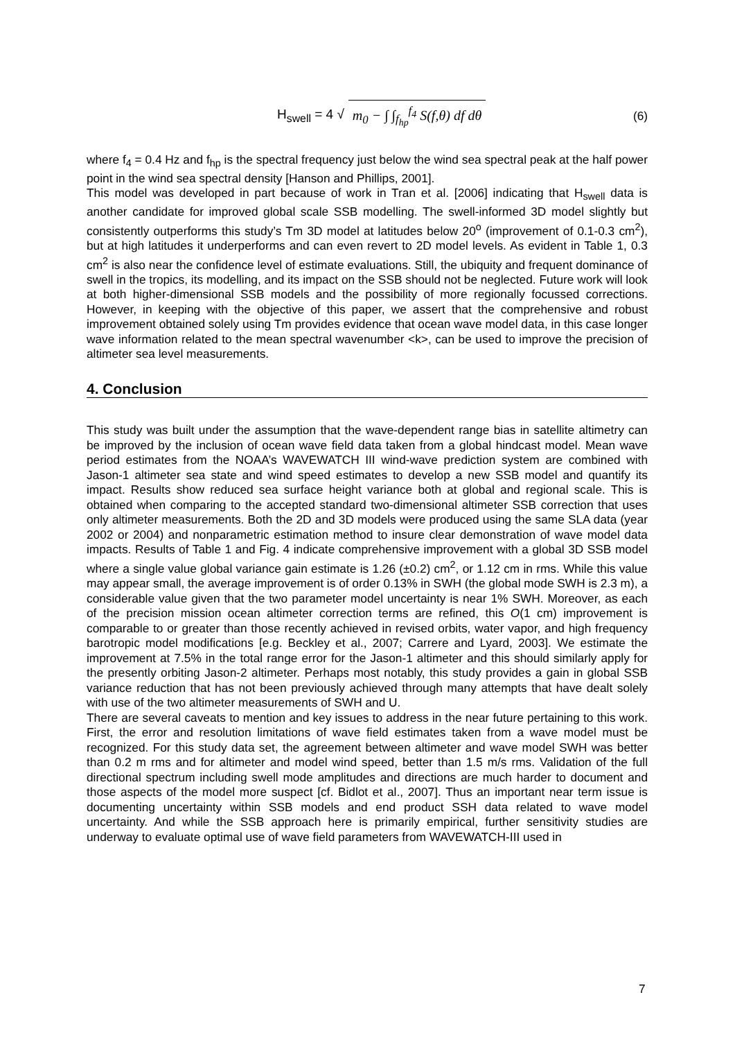H<sub>swell</sub> = 4 √ m<sub>0</sub> − ∫ ∫<sub>f<sub>hp</sub></sub><sup>f<sub>4</sub></sup> S(f,θ) df dθ (6)
where f<sub>4</sub> = 0.4 Hz and f<sub>hp</sub> is the spectral frequency just below the wind sea spectral peak at the half power point in the wind sea spectral density [Hanson and Phillips, 2001].
This model was developed in part because of work in Tran et al. [2006] indicating that H<sub>swell</sub> data is another candidate for improved global scale SSB modelling. The swell-informed 3D model slightly but consistently outperforms this study’s Tm 3D model at latitudes below 20<sup>o</sup> (improvement of 0.1-0.3 cm<sup>2</sup>), but at high latitudes it underperforms and can even revert to 2D model levels. As evident in Table 1, 0.3 cm<sup>2</sup> is also near the confidence level of estimate evaluations. Still, the ubiquity and frequent dominance of swell in the tropics, its modelling, and its impact on the SSB should not be neglected. Future work will look at both higher-dimensional SSB models and the possibility of more regionally focussed corrections. However, in keeping with the objective of this paper, we assert that the comprehensive and robust improvement obtained solely using Tm provides evidence that ocean wave model data, in this case longer wave information related to the mean spectral wavenumber <k>, can be used to improve the precision of altimeter sea level measurements.
4. Conclusion
This study was built under the assumption that the wave-dependent range bias in satellite altimetry can be improved by the inclusion of ocean wave field data taken from a global hindcast model. Mean wave period estimates from the NOAA’s WAVEWATCH III wind-wave prediction system are combined with Jason-1 altimeter sea state and wind speed estimates to develop a new SSB model and quantify its impact. Results show reduced sea surface height variance both at global and regional scale. This is obtained when comparing to the accepted standard two-dimensional altimeter SSB correction that uses only altimeter measurements. Both the 2D and 3D models were produced using the same SLA data (year 2002 or 2004) and nonparametric estimation method to insure clear demonstration of wave model data impacts. Results of Table 1 and Fig. 4 indicate comprehensive improvement with a global 3D SSB model where a single value global variance gain estimate is 1.26 (±0.2) cm<sup>2</sup>, or 1.12 cm in rms. While this value may appear small, the average improvement is of order 0.13% in SWH (the global mode SWH is 2.3 m), a considerable value given that the two parameter model uncertainty is near 1% SWH. Moreover, as each of the precision mission ocean altimeter correction terms are refined, this O(1 cm) improvement is comparable to or greater than those recently achieved in revised orbits, water vapor, and high frequency barotropic model modifications [e.g. Beckley et al., 2007; Carrere and Lyard, 2003]. We estimate the improvement at 7.5% in the total range error for the Jason-1 altimeter and this should similarly apply for the presently orbiting Jason-2 altimeter. Perhaps most notably, this study provides a gain in global SSB variance reduction that has not been previously achieved through many attempts that have dealt solely with use of the two altimeter measurements of SWH and U.
There are several caveats to mention and key issues to address in the near future pertaining to this work. First, the error and resolution limitations of wave field estimates taken from a wave model must be recognized. For this study data set, the agreement between altimeter and wave model SWH was better than 0.2 m rms and for altimeter and model wind speed, better than 1.5 m/s rms. Validation of the full directional spectrum including swell mode amplitudes and directions are much harder to document and those aspects of the model more suspect [cf. Bidlot et al., 2007]. Thus an important near term issue is documenting uncertainty within SSB models and end product SSH data related to wave model uncertainty. And while the SSB approach here is primarily empirical, further sensitivity studies are underway to evaluate optimal use of wave field parameters from WAVEWATCH-III used in
7